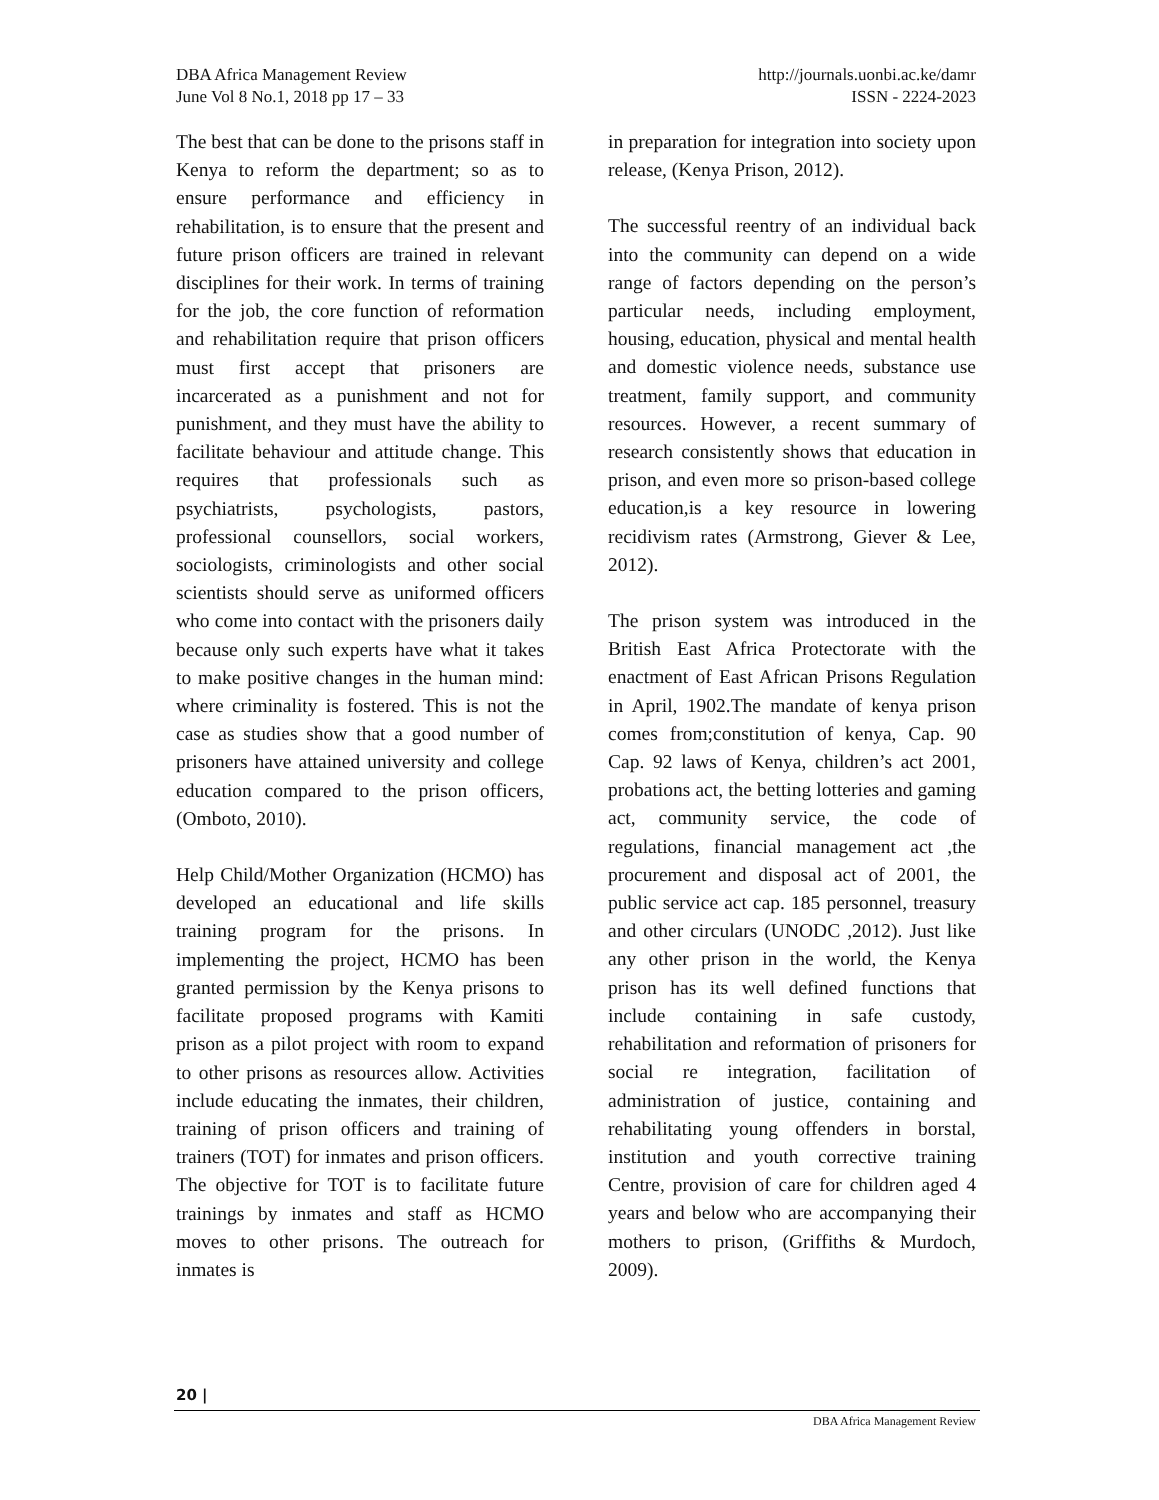DBA Africa Management Review
June Vol 8 No.1, 2018 pp 17 – 33
http://journals.uonbi.ac.ke/damr
ISSN - 2224-2023
The best that can be done to the prisons staff in Kenya to reform the department; so as to ensure performance and efficiency in rehabilitation, is to ensure that the present and future prison officers are trained in relevant disciplines for their work. In terms of training for the job, the core function of reformation and rehabilitation require that prison officers must first accept that prisoners are incarcerated as a punishment and not for punishment, and they must have the ability to facilitate behaviour and attitude change. This requires that professionals such as psychiatrists, psychologists, pastors, professional counsellors, social workers, sociologists, criminologists and other social scientists should serve as uniformed officers who come into contact with the prisoners daily because only such experts have what it takes to make positive changes in the human mind: where criminality is fostered. This is not the case as studies show that a good number of prisoners have attained university and college education compared to the prison officers, (Omboto, 2010).
Help Child/Mother Organization (HCMO) has developed an educational and life skills training program for the prisons. In implementing the project, HCMO has been granted permission by the Kenya prisons to facilitate proposed programs with Kamiti prison as a pilot project with room to expand to other prisons as resources allow. Activities include educating the inmates, their children, training of prison officers and training of trainers (TOT) for inmates and prison officers. The objective for TOT is to facilitate future trainings by inmates and staff as HCMO moves to other prisons. The outreach for inmates is
in preparation for integration into society upon release, (Kenya Prison, 2012).
The successful reentry of an individual back into the community can depend on a wide range of factors depending on the person’s particular needs, including employment, housing, education, physical and mental health and domestic violence needs, substance use treatment, family support, and community resources. However, a recent summary of research consistently shows that education in prison, and even more so prison-based college education,is a key resource in lowering recidivism rates (Armstrong, Giever & Lee, 2012).
The prison system was introduced in the British East Africa Protectorate with the enactment of East African Prisons Regulation in April, 1902.The mandate of kenya prison comes from;constitution of kenya, Cap. 90 Cap. 92 laws of Kenya, children’s act 2001, probations act, the betting lotteries and gaming act, community service, the code of regulations, financial management act ,the procurement and disposal act of 2001, the public service act cap. 185 personnel, treasury and other circulars (UNODC ,2012). Just like any other prison in the world, the Kenya prison has its well defined functions that include containing in safe custody, rehabilitation and reformation of prisoners for social re integration, facilitation of administration of justice, containing and rehabilitating young offenders in borstal, institution and youth corrective training Centre, provision of care for children aged 4 years and below who are accompanying their mothers to prison, (Griffiths & Murdoch, 2009).
20 |
DBA Africa Management Review